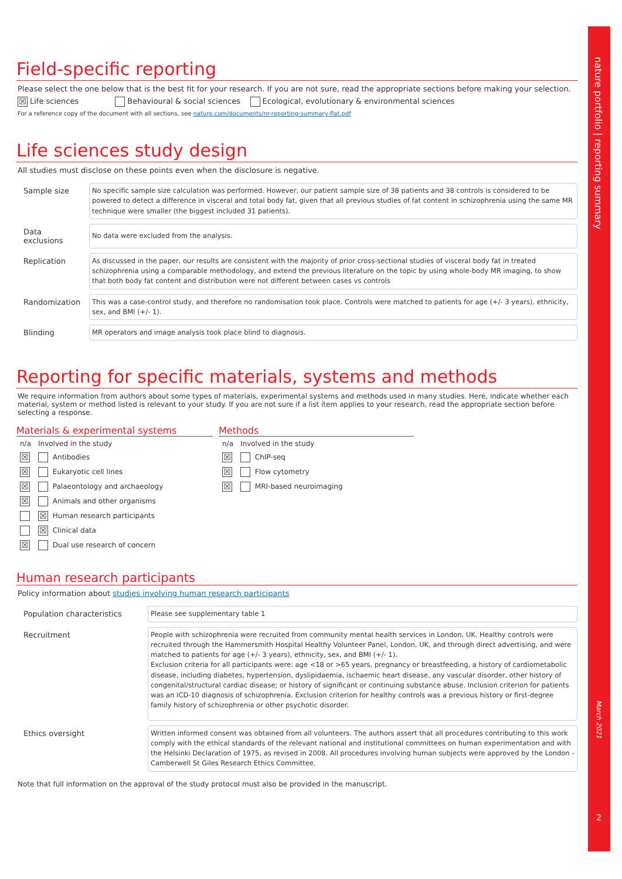nature portfolio | reporting summary
March 2021
2
Field-specific reporting
Please select the one below that is the best fit for your research. If you are not sure, read the appropriate sections before making your selection.
☒ Life sciences Behavioural & social sciences Ecological, evolutionary & environmental sciences
For a reference copy of the document with all sections, see nature.com/documents/nr-reporting-summary-flat.pdf
Life sciences study design
All studies must disclose on these points even when the disclosure is negative.
| Sample size | No specific sample size calculation was performed. However, our patient sample size of 38 patients and 38 controls is considered to be powered to detect a difference in visceral and total body fat, given that all previous studies of fat content in schizophrenia using the same MR technique were smaller (the biggest included 31 patients). |
| Data exclusions | No data were excluded from the analysis. |
| Replication | As discussed in the paper, our results are consistent with the majority of prior cross-sectional studies of visceral body fat in treated schizophrenia using a comparable methodology, and extend the previous literature on the topic by using whole-body MR imaging, to show that both body fat content and distribution were not different between cases vs controls |
| Randomization | This was a case-control study, and therefore no randomisation took place. Controls were matched to patients for age (+/- 3 years), ethnicity, sex, and BMI (+/- 1). |
| Blinding | MR operators and image analysis took place blind to diagnosis. |
Reporting for specific materials, systems and methods
We require information from authors about some types of materials, experimental systems and methods used in many studies. Here, indicate whether each material, system or method listed is relevant to your study. If you are not sure if a list item applies to your research, read the appropriate section before selecting a response.
Materials & experimental systems
| n/a | Involved in the study |
| ☒ | Antibodies |
| ☒ | Eukaryotic cell lines |
| ☒ | Palaeontology and archaeology |
| ☒ | Animals and other organisms |
| | ☒ Human research participants |
| | ☒ Clinical data |
| ☒ | Dual use research of concern |
Methods
| n/a | Involved in the study |
| ☒ | ChIP-seq |
| ☒ | Flow cytometry |
| ☒ | MRI-based neuroimaging |
Human research participants
Policy information about studies involving human research participants
| Population characteristics | Please see supplementary table 1 |
| Recruitment | People with schizophrenia were recruited from community mental health services in London, UK. Healthy controls were recruited through the Hammersmith Hospital Healthy Volunteer Panel, London, UK, and through direct advertising, and were matched to patients for age (+/- 3 years), ethnicity, sex, and BMI (+/- 1). Exclusion criteria for all participants were: age <18 or >65 years, pregnancy or breastfeeding, a history of cardiometabolic disease, including diabetes, hypertension, dyslipidaemia, ischaemic heart disease, any vascular disorder, other history of congenital/structural cardiac disease; or history of significant or continuing substance abuse. Inclusion criterion for patients was an ICD-10 diagnosis of schizophrenia. Exclusion criterion for healthy controls was a previous history or first-degree family history of schizophrenia or other psychotic disorder. |
| Ethics oversight | Written informed consent was obtained from all volunteers. The authors assert that all procedures contributing to this work comply with the ethical standards of the relevant national and institutional committees on human experimentation and with the Helsinki Declaration of 1975, as revised in 2008. All procedures involving human subjects were approved by the London - Camberwell St Giles Research Ethics Committee. |
Note that full information on the approval of the study protocol must also be provided in the manuscript.